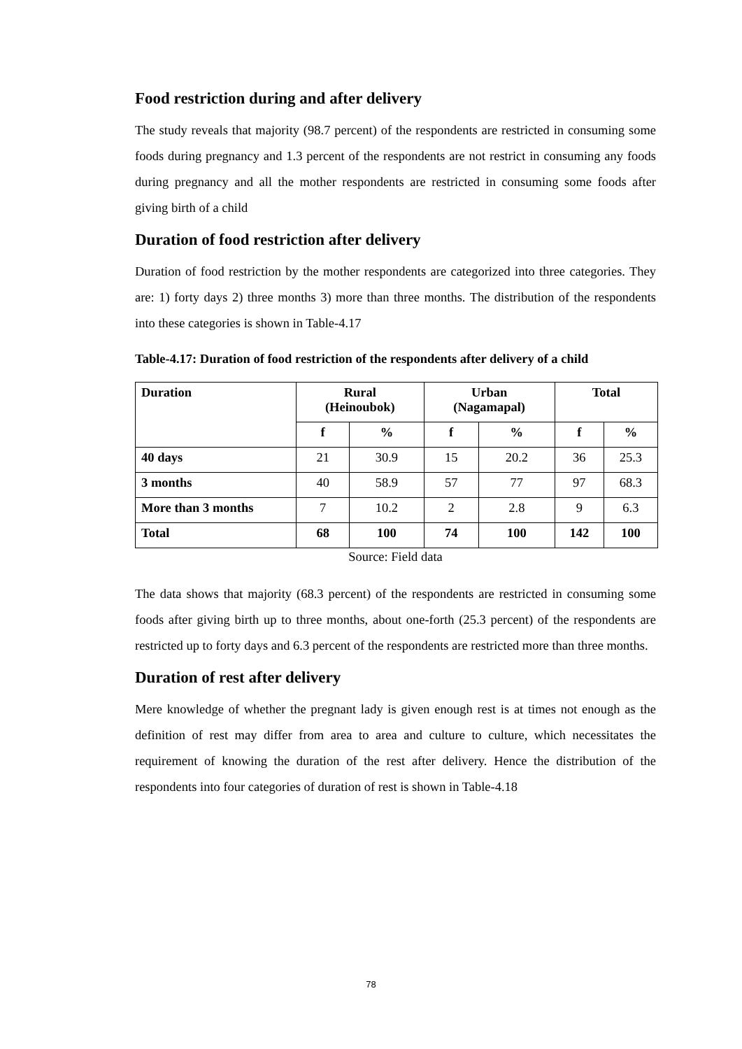Food restriction during and after delivery
The study reveals that majority (98.7 percent) of the respondents are restricted in consuming some foods during pregnancy and 1.3 percent of the respondents are not restrict in consuming any foods during pregnancy and all the mother respondents are restricted in consuming some foods after giving birth of a child
Duration of food restriction after delivery
Duration of food restriction by the mother respondents are categorized into three categories. They are: 1) forty days 2) three months 3) more than three months. The distribution of the respondents into these categories is shown in Table-4.17
Table-4.17: Duration of food restriction of the respondents after delivery of a child
| Duration | Rural (Heinoubok) | | Urban (Nagamapal) | | Total | |
| --- | --- | --- | --- | --- | --- | --- |
| | f | % | f | % | f | % |
| 40 days | 21 | 30.9 | 15 | 20.2 | 36 | 25.3 |
| 3 months | 40 | 58.9 | 57 | 77 | 97 | 68.3 |
| More than 3 months | 7 | 10.2 | 2 | 2.8 | 9 | 6.3 |
| Total | 68 | 100 | 74 | 100 | 142 | 100 |
Source: Field data
The data shows that majority (68.3 percent) of the respondents are restricted in consuming some foods after giving birth up to three months, about one-forth (25.3 percent) of the respondents are restricted up to forty days and 6.3 percent of the respondents are restricted more than three months.
Duration of rest after delivery
Mere knowledge of whether the pregnant lady is given enough rest is at times not enough as the definition of rest may differ from area to area and culture to culture, which necessitates the requirement of knowing the duration of the rest after delivery. Hence the distribution of the respondents into four categories of duration of rest is shown in Table-4.18
78